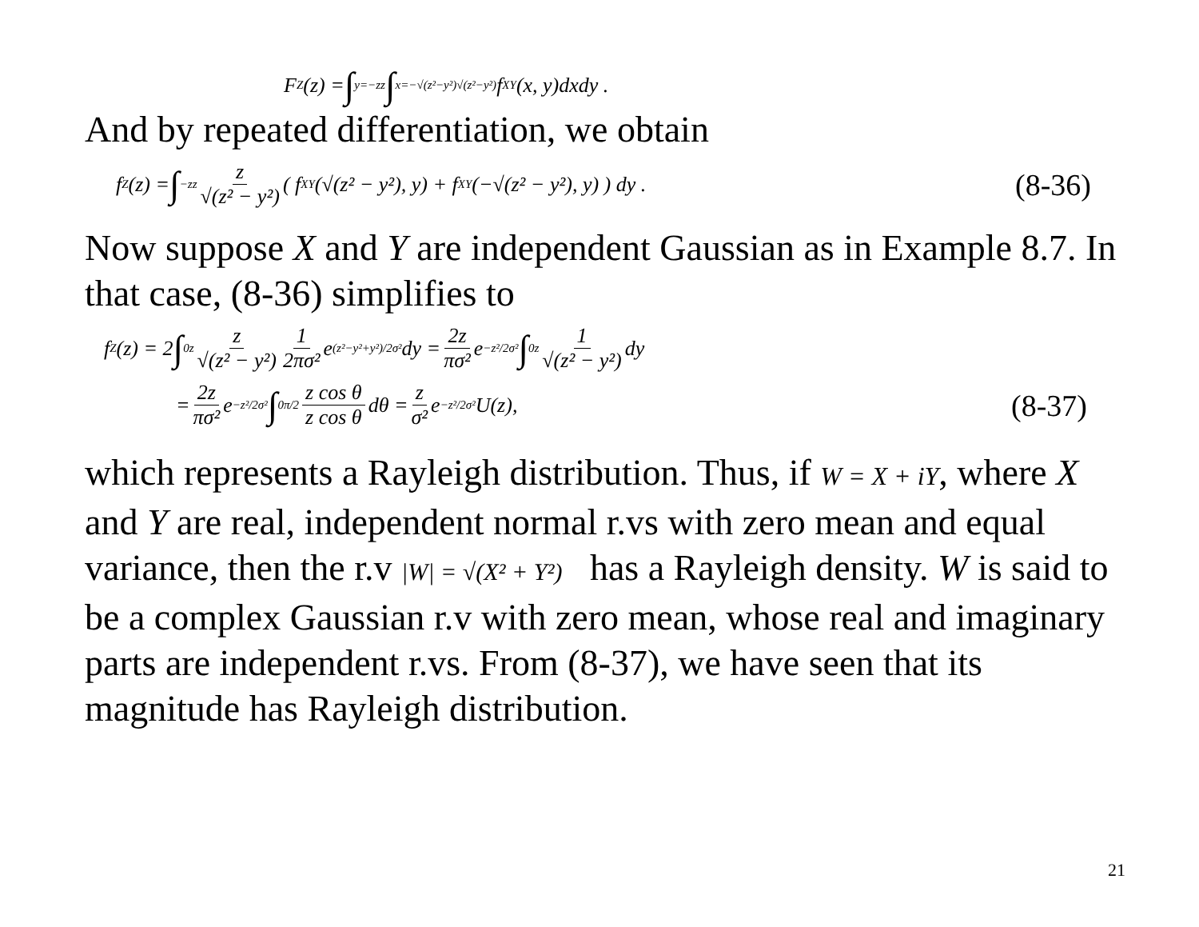F<sub>Z</sub>(z) = ∫<sub>y=−z</sub><sup>z</sup> ∫<sub>x=−√(z²−y²)</sub><sup>√(z²−y²)</sup> f<sub>XY</sub>(x, y)dxdy .
And by repeated differentiation, we obtain
f<sub>Z</sub>(z) = ∫<sub>−z</sub><sup>z</sup> z √(z² − y²) ( f<sub>XY</sub>(√(z² − y²), y) + f<sub>XY</sub>(−√(z² − y²), y) ) dy . (8-36)
Now suppose X and Y are independent Gaussian as in Example 8.7. In that case, (8-36) simplifies to
f<sub>Z</sub>(z) = 2 ∫<sub>0</sub><sup>z</sup> z √(z² − y²) 1 2πσ² e<sup>(z²−y²+y²)/2σ²</sup>dy = 2z πσ² e<sup>−z²/2σ²</sup> ∫<sub>0</sub><sup>z</sup> 1 √(z² − y²) dy
= 2z πσ² e<sup>−z²/2σ²</sup> ∫<sub>0</sub><sup>π/2</sup> z cos θ z cos θ dθ = z σ² e<sup>−z²/2σ²</sup>U(z), (8-37)
which represents a Rayleigh distribution. Thus, if W = X + iY, where X and Y are real, independent normal r.vs with zero mean and equal variance, then the r.v |W| = √(X² + Y²) has a Rayleigh density. W is said to be a complex Gaussian r.v with zero mean, whose real and imaginary parts are independent r.vs. From (8-37), we have seen that its magnitude has Rayleigh distribution.
21